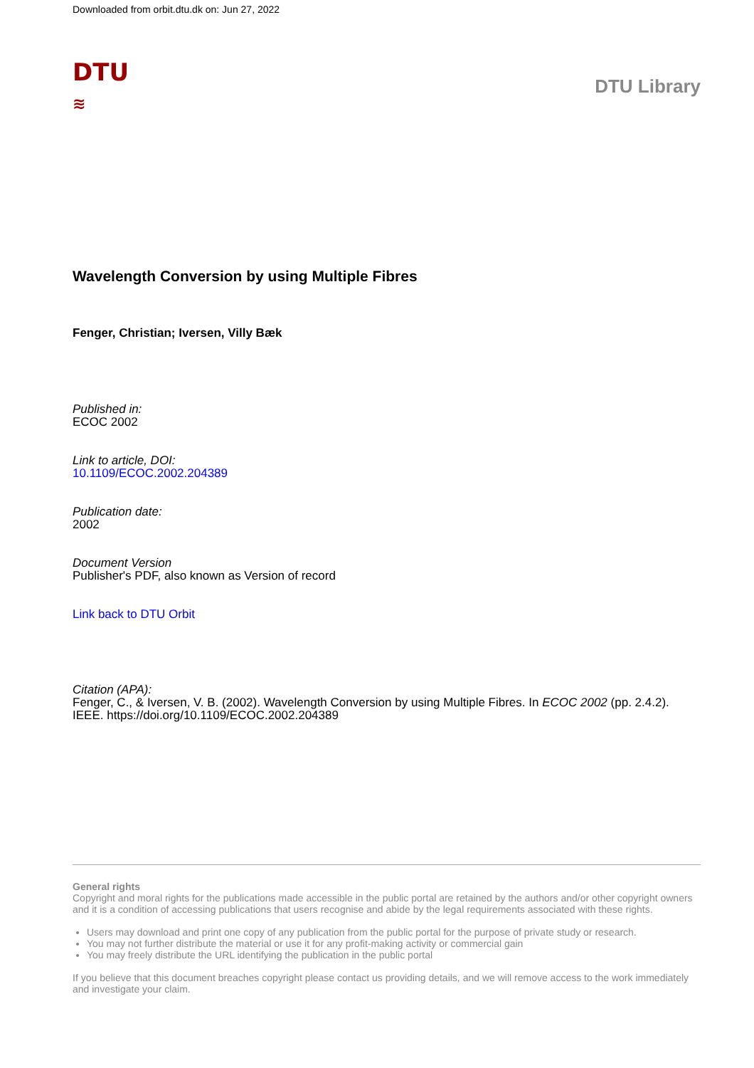Downloaded from orbit.dtu.dk on: Jun 27, 2022
DTU
≋
DTU Library
Wavelength Conversion by using Multiple Fibres
Fenger, Christian; Iversen, Villy Bæk
Published in:
ECOC 2002
Link to article, DOI:
10.1109/ECOC.2002.204389
Publication date:
2002
Document Version
Publisher's PDF, also known as Version of record
Link back to DTU Orbit
Citation (APA):
Fenger, C., & Iversen, V. B. (2002). Wavelength Conversion by using Multiple Fibres. In ECOC 2002 (pp. 2.4.2). IEEE. https://doi.org/10.1109/ECOC.2002.204389
General rights
Copyright and moral rights for the publications made accessible in the public portal are retained by the authors and/or other copyright owners and it is a condition of accessing publications that users recognise and abide by the legal requirements associated with these rights.
Users may download and print one copy of any publication from the public portal for the purpose of private study or research.
You may not further distribute the material or use it for any profit-making activity or commercial gain
You may freely distribute the URL identifying the publication in the public portal
If you believe that this document breaches copyright please contact us providing details, and we will remove access to the work immediately and investigate your claim.